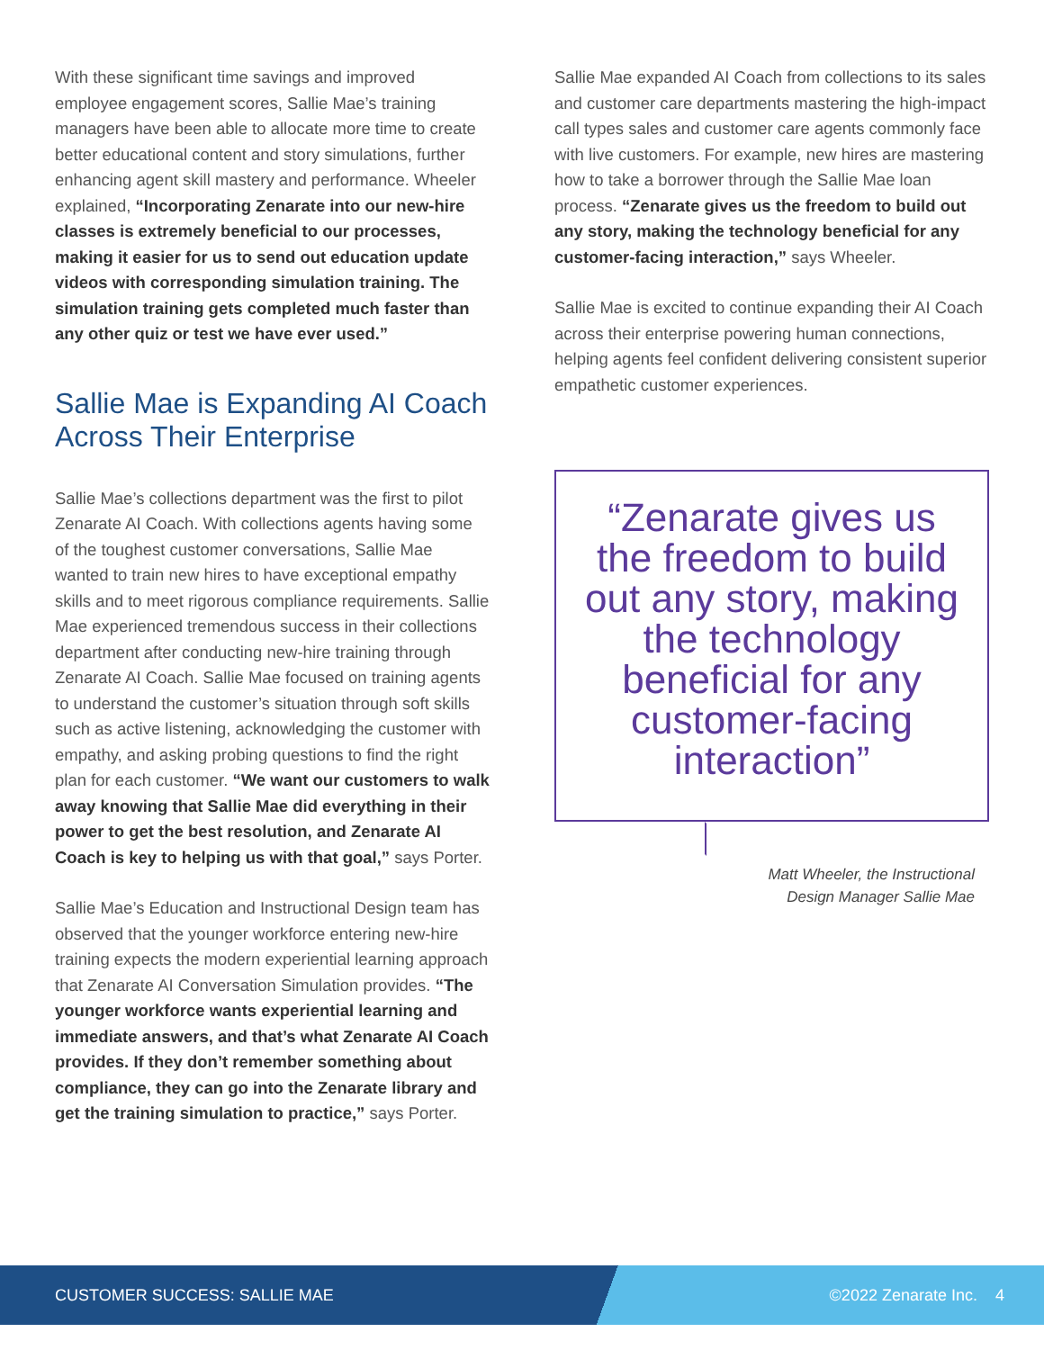With these significant time savings and improved employee engagement scores, Sallie Mae’s training managers have been able to allocate more time to create better educational content and story simulations, further enhancing agent skill mastery and performance. Wheeler explained, “Incorporating Zenarate into our new-hire classes is extremely beneficial to our processes, making it easier for us to send out education update videos with corresponding simulation training. The simulation training gets completed much faster than any other quiz or test we have ever used.”
Sallie Mae is Expanding AI Coach Across Their Enterprise
Sallie Mae’s collections department was the first to pilot Zenarate AI Coach. With collections agents having some of the toughest customer conversations, Sallie Mae wanted to train new hires to have exceptional empathy skills and to meet rigorous compliance requirements. Sallie Mae experienced tremendous success in their collections department after conducting new-hire training through Zenarate AI Coach. Sallie Mae focused on training agents to understand the customer’s situation through soft skills such as active listening, acknowledging the customer with empathy, and asking probing questions to find the right plan for each customer. “We want our customers to walk away knowing that Sallie Mae did everything in their power to get the best resolution, and Zenarate AI Coach is key to helping us with that goal,” says Porter.
Sallie Mae’s Education and Instructional Design team has observed that the younger workforce entering new-hire training expects the modern experiential learning approach that Zenarate AI Conversation Simulation provides. “The younger workforce wants experiential learning and immediate answers, and that’s what Zenarate AI Coach provides. If they don’t remember something about compliance, they can go into the Zenarate library and get the training simulation to practice,” says Porter.
Sallie Mae expanded AI Coach from collections to its sales and customer care departments mastering the high-impact call types sales and customer care agents commonly face with live customers. For example, new hires are mastering how to take a borrower through the Sallie Mae loan process. “Zenarate gives us the freedom to build out any story, making the technology beneficial for any customer-facing interaction,” says Wheeler.
Sallie Mae is excited to continue expanding their AI Coach across their enterprise powering human connections, helping agents feel confident delivering consistent superior empathetic customer experiences.
“Zenarate gives us the freedom to build out any story, making the technology beneficial for any customer-facing interaction”
Matt Wheeler, the Instructional
Design Manager Sallie Mae
CUSTOMER SUCCESS: SALLIE MAE ©2022 Zenarate Inc. 4